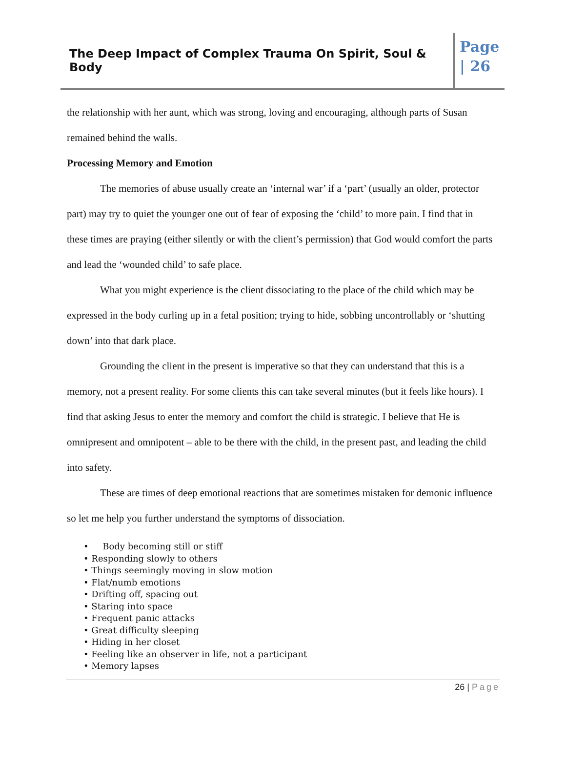The Deep Impact of Complex Trauma On Spirit, Soul & Body
Page | 26
the relationship with her aunt, which was strong, loving and encouraging, although parts of Susan remained behind the walls.
Processing Memory and Emotion
The memories of abuse usually create an ‘internal war’ if a ‘part’ (usually an older, protector part) may try to quiet the younger one out of fear of exposing the ‘child’ to more pain. I find that in these times are praying (either silently or with the client’s permission) that God would comfort the parts and lead the ‘wounded child’ to safe place.
What you might experience is the client dissociating to the place of the child which may be expressed in the body curling up in a fetal position; trying to hide, sobbing uncontrollably or ‘shutting down’ into that dark place.
Grounding the client in the present is imperative so that they can understand that this is a memory, not a present reality. For some clients this can take several minutes (but it feels like hours). I find that asking Jesus to enter the memory and comfort the child is strategic. I believe that He is omnipresent and omnipotent – able to be there with the child, in the present past, and leading the child into safety.
These are times of deep emotional reactions that are sometimes mistaken for demonic influence so let me help you further understand the symptoms of dissociation.
• Body becoming still or stiff
• Responding slowly to others
• Things seemingly moving in slow motion
• Flat/numb emotions
• Drifting off, spacing out
• Staring into space
• Frequent panic attacks
• Great difficulty sleeping
• Hiding in her closet
• Feeling like an observer in life, not a participant
• Memory lapses
26 | Page